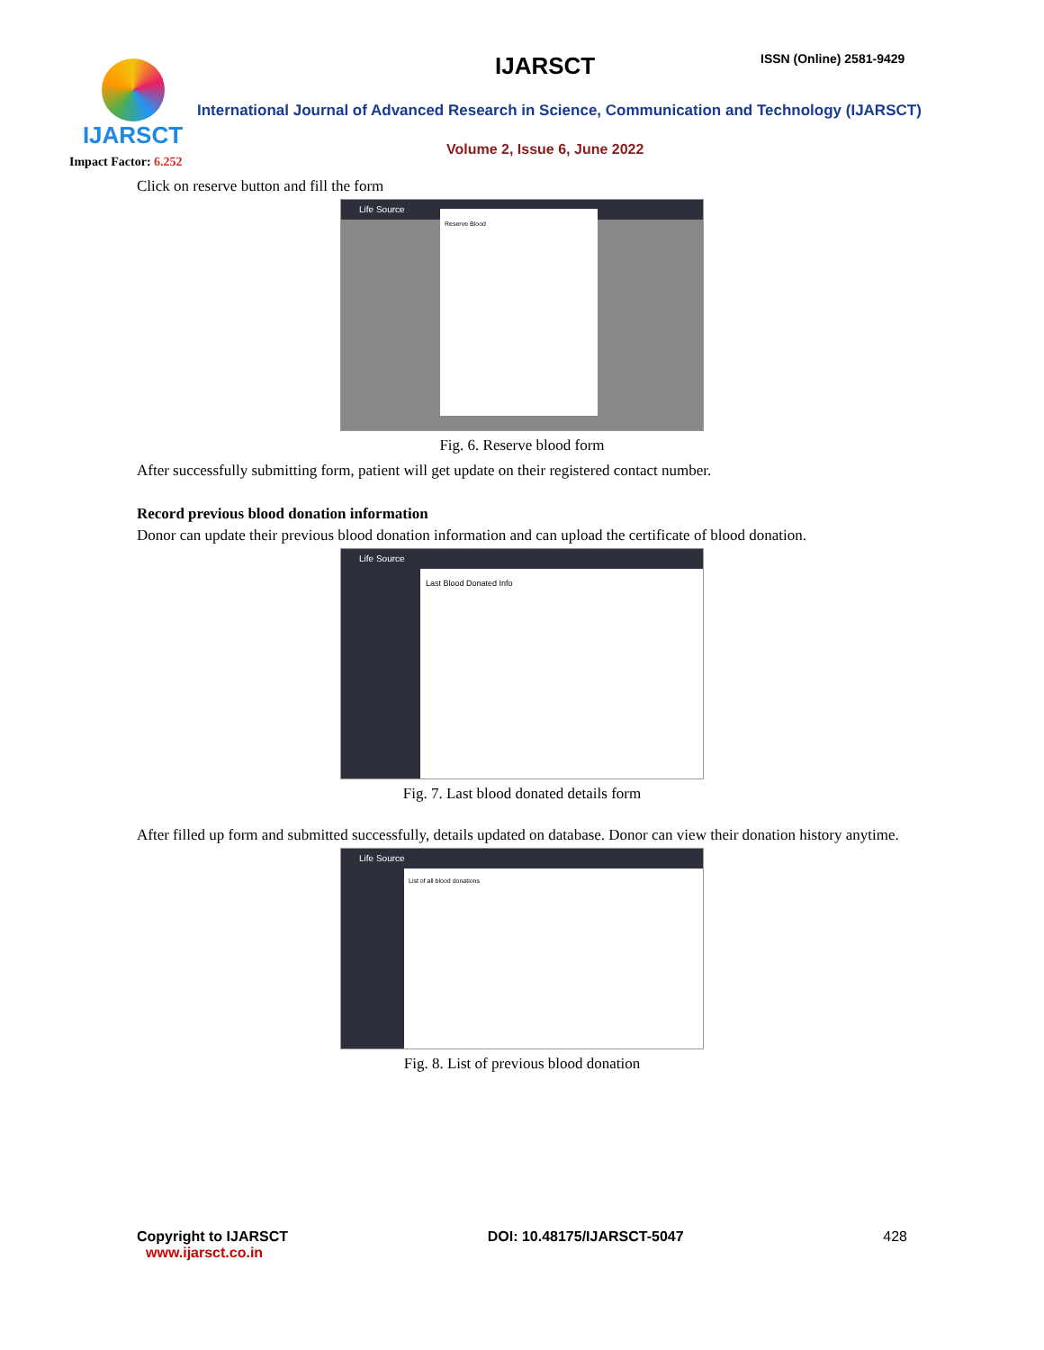IJARSCT
Impact Factor: 6.252
IJARSCT ISSN (Online) 2581-9429
International Journal of Advanced Research in Science, Communication and Technology (IJARSCT)
Volume 2, Issue 6, June 2022
Click on reserve button and fill the form
Life Source
Reserve Blood
Fig. 6. Reserve blood form
After successfully submitting form, patient will get update on their registered contact number.
Record previous blood donation information
Donor can update their previous blood donation information and can upload the certificate of blood donation.
Life Source
Last Blood Donated Info
Fig. 7. Last blood donated details form
After filled up form and submitted successfully, details updated on database. Donor can view their donation history anytime.
Life Source
List of all blood donations
Fig. 8. List of previous blood donation
Copyright to IJARSCT
www.ijarsct.co.in
DOI: 10.48175/IJARSCT-5047 428